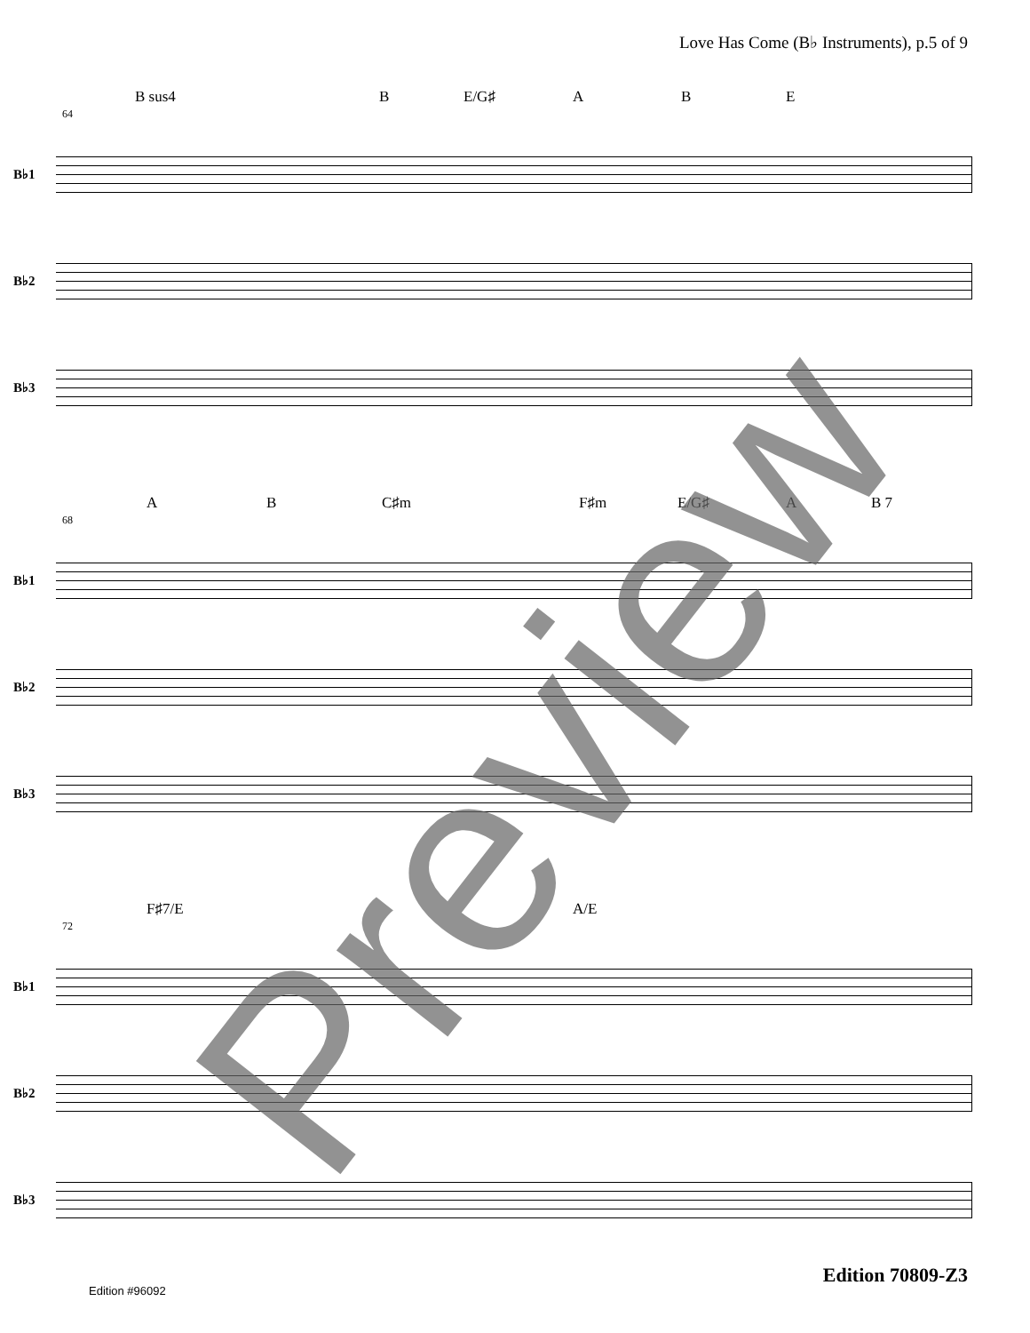Love Has Come (B♭ Instruments), p.5 of 9
B sus4 B E/G♯ A B E
64
B♭1
B♭2
B♭3
A B C♯m F♯m E/G♯ A B 7
68
B♭1
B♭2
B♭3
F♯7/E A/E
72
B♭1
B♭2
B♭3
Preview Edition 70809-Z3
Edition #96092